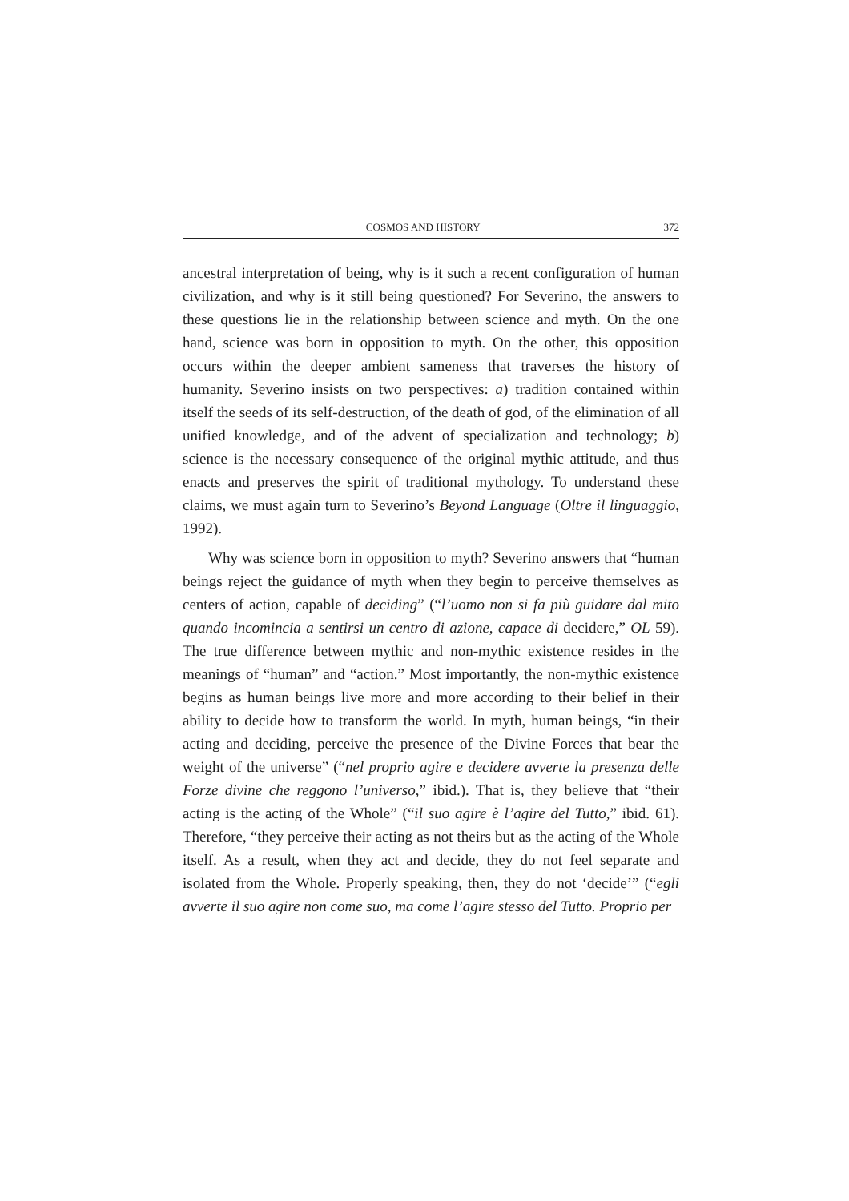COSMOS AND HISTORY 372
ancestral interpretation of being, why is it such a recent configuration of human civilization, and why is it still being questioned? For Severino, the answers to these questions lie in the relationship between science and myth. On the one hand, science was born in opposition to myth. On the other, this opposition occurs within the deeper ambient sameness that traverses the history of humanity. Severino insists on two perspectives: a) tradition contained within itself the seeds of its self-destruction, of the death of god, of the elimination of all unified knowledge, and of the advent of specialization and technology; b) science is the necessary consequence of the original mythic attitude, and thus enacts and preserves the spirit of traditional mythology. To understand these claims, we must again turn to Severino’s Beyond Language (Oltre il linguaggio, 1992).
Why was science born in opposition to myth? Severino answers that “human beings reject the guidance of myth when they begin to perceive themselves as centers of action, capable of deciding” (“l’uomo non si fa più guidare dal mito quando incomincia a sentirsi un centro di azione, capace di decidere,” OL 59). The true difference between mythic and non-mythic existence resides in the meanings of “human” and “action.” Most importantly, the non-mythic existence begins as human beings live more and more according to their belief in their ability to decide how to transform the world. In myth, human beings, “in their acting and deciding, perceive the presence of the Divine Forces that bear the weight of the universe” (“nel proprio agire e decidere avverte la presenza delle Forze divine che reggono l’universo,” ibid.). That is, they believe that “their acting is the acting of the Whole” (“il suo agire è l’agire del Tutto,” ibid. 61). Therefore, “they perceive their acting as not theirs but as the acting of the Whole itself. As a result, when they act and decide, they do not feel separate and isolated from the Whole. Properly speaking, then, they do not ‘decide’” (“egli avverte il suo agire non come suo, ma come l’agire stesso del Tutto. Proprio per